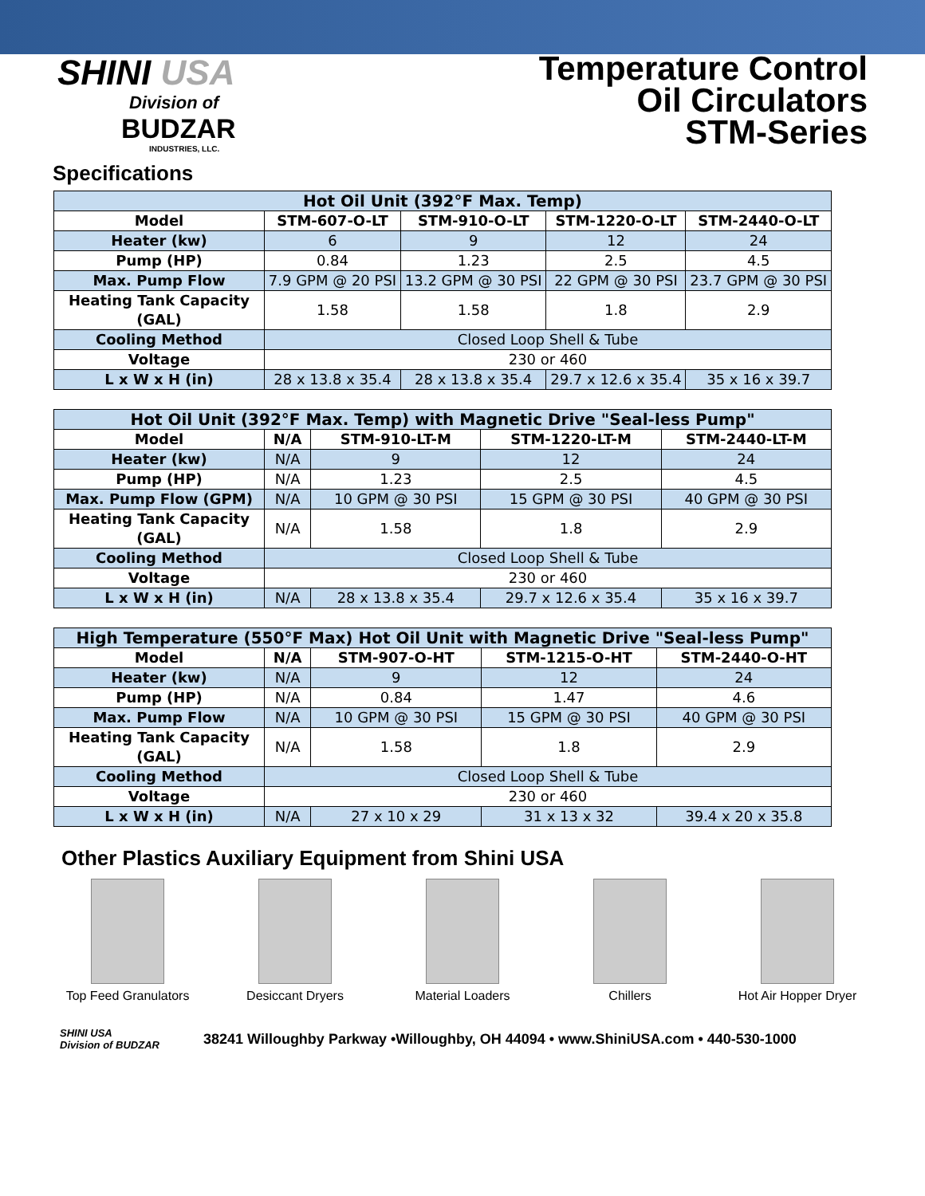SHINI USA
Division of
BUDZAR
INDUSTRIES, LLC.
Temperature Control
Oil Circulators
STM-Series
Specifications
| Hot Oil Unit (392°F Max. Temp) | | | | |
| --- | --- | --- | --- | --- |
| Model | STM-607-O-LT | STM-910-O-LT | STM-1220-O-LT | STM-2440-O-LT |
| Heater (kw) | 6 | 9 | 12 | 24 |
| Pump (HP) | 0.84 | 1.23 | 2.5 | 4.5 |
| Max. Pump Flow | 7.9 GPM @ 20 PSI | 13.2 GPM @ 30 PSI | 22 GPM @ 30 PSI | 23.7 GPM @ 30 PSI |
| Heating Tank Capacity (GAL) | 1.58 | 1.58 | 1.8 | 2.9 |
| Cooling Method | Closed Loop Shell & Tube | | | |
| Voltage | 230 or 460 | | | |
| L x W x H (in) | 28 x 13.8 x 35.4 | 28 x 13.8 x 35.4 | 29.7 x 12.6 x 35.4 | 35 x 16 x 39.7 |
| Hot Oil Unit (392°F Max. Temp) with Magnetic Drive "Seal-less Pump" | | | | |
| --- | --- | --- | --- | --- |
| Model | N/A | STM-910-LT-M | STM-1220-LT-M | STM-2440-LT-M |
| Heater (kw) | N/A | 9 | 12 | 24 |
| Pump (HP) | N/A | 1.23 | 2.5 | 4.5 |
| Max. Pump Flow (GPM) | N/A | 10 GPM @ 30 PSI | 15 GPM @ 30 PSI | 40 GPM @ 30 PSI |
| Heating Tank Capacity (GAL) | N/A | 1.58 | 1.8 | 2.9 |
| Cooling Method | Closed Loop Shell & Tube | | | |
| Voltage | 230 or 460 | | | |
| L x W x H (in) | N/A | 28 x 13.8 x 35.4 | 29.7 x 12.6 x 35.4 | 35 x 16 x 39.7 |
| High Temperature (550°F Max) Hot Oil Unit with Magnetic Drive "Seal-less Pump" | | | | |
| --- | --- | --- | --- | --- |
| Model | N/A | STM-907-O-HT | STM-1215-O-HT | STM-2440-O-HT |
| Heater (kw) | N/A | 9 | 12 | 24 |
| Pump (HP) | N/A | 0.84 | 1.47 | 4.6 |
| Max. Pump Flow | N/A | 10 GPM @ 30 PSI | 15 GPM @ 30 PSI | 40 GPM @ 30 PSI |
| Heating Tank Capacity (GAL) | N/A | 1.58 | 1.8 | 2.9 |
| Cooling Method | Closed Loop Shell & Tube | | | |
| Voltage | 230 or 460 | | | |
| L x W x H (in) | N/A | 27 x 10 x 29 | 31 x 13 x 32 | 39.4 x 20 x 35.8 |
Other Plastics Auxiliary Equipment from Shini USA
Top Feed Granulators
Desiccant Dryers Material Loaders Chillers Hot Air Hopper Dryer
SHINI USA
Division of BUDZAR
38241 Willoughby Parkway •Willoughby, OH 44094 • www.ShiniUSA.com • 440-530-1000